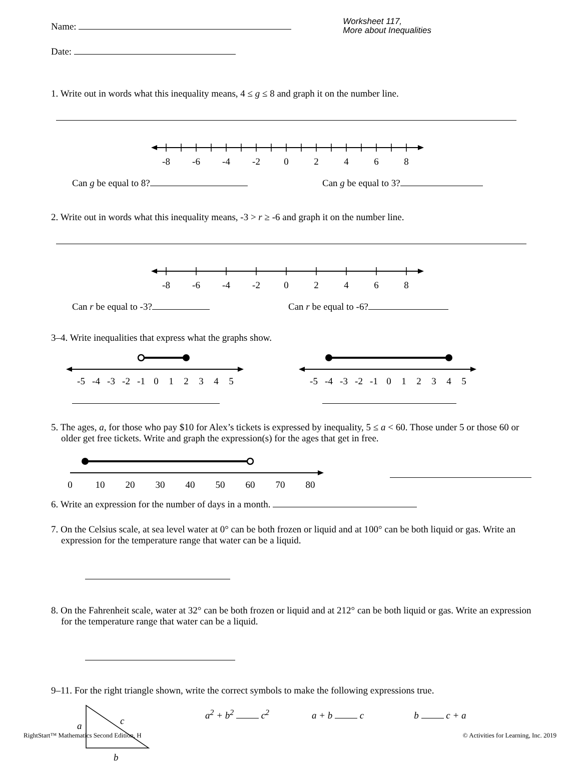Name:
Worksheet 117,
More about Inequalities
Date:
1. Write out in words what this inequality means, 4 ≤ g ≤ 8 and graph it on the number line.
-8
-6
-4
-2
0
2
4
6
8
Can g be equal to 8? Can g be equal to 3?
2. Write out in words what this inequality means, -3 > r ≥ -6 and graph it on the number line.
-8
-6
-4
-2
0
2
4
6
8
Can r be equal to -3? Can r be equal to -6?
3–4. Write inequalities that express what the graphs show.
-5
-4
-3
-2
-1
0
1
2
3
4
5
-5
-4
-3
-2
-1
0
1
2
3
4
5
5. The ages, a, for those who pay $10 for Alex’s tickets is expressed by inequality, 5 ≤ a < 60. Those under 5 or those 60 or older get free tickets. Write and graph the expression(s) for the ages that get in free.
0
10
20
30
40
50
60
70
80
6. Write an expression for the number of days in a month.
7. On the Celsius scale, at sea level water at 0° can be both frozen or liquid and at 100° can be both liquid or gas. Write an expression for the temperature range that water can be a liquid.
8. On the Fahrenheit scale, water at 32° can be both frozen or liquid and at 212° can be both liquid or gas. Write an expression for the temperature range that water can be a liquid.
9–11. For the right triangle shown, write the correct symbols to make the following expressions true.
a
c
b
a<sup>2</sup> + b<sup>2</sup> c<sup>2</sup> a + b c b c + a
RightStart™ Mathematics Second Edition, H © Activities for Learning, Inc. 2019